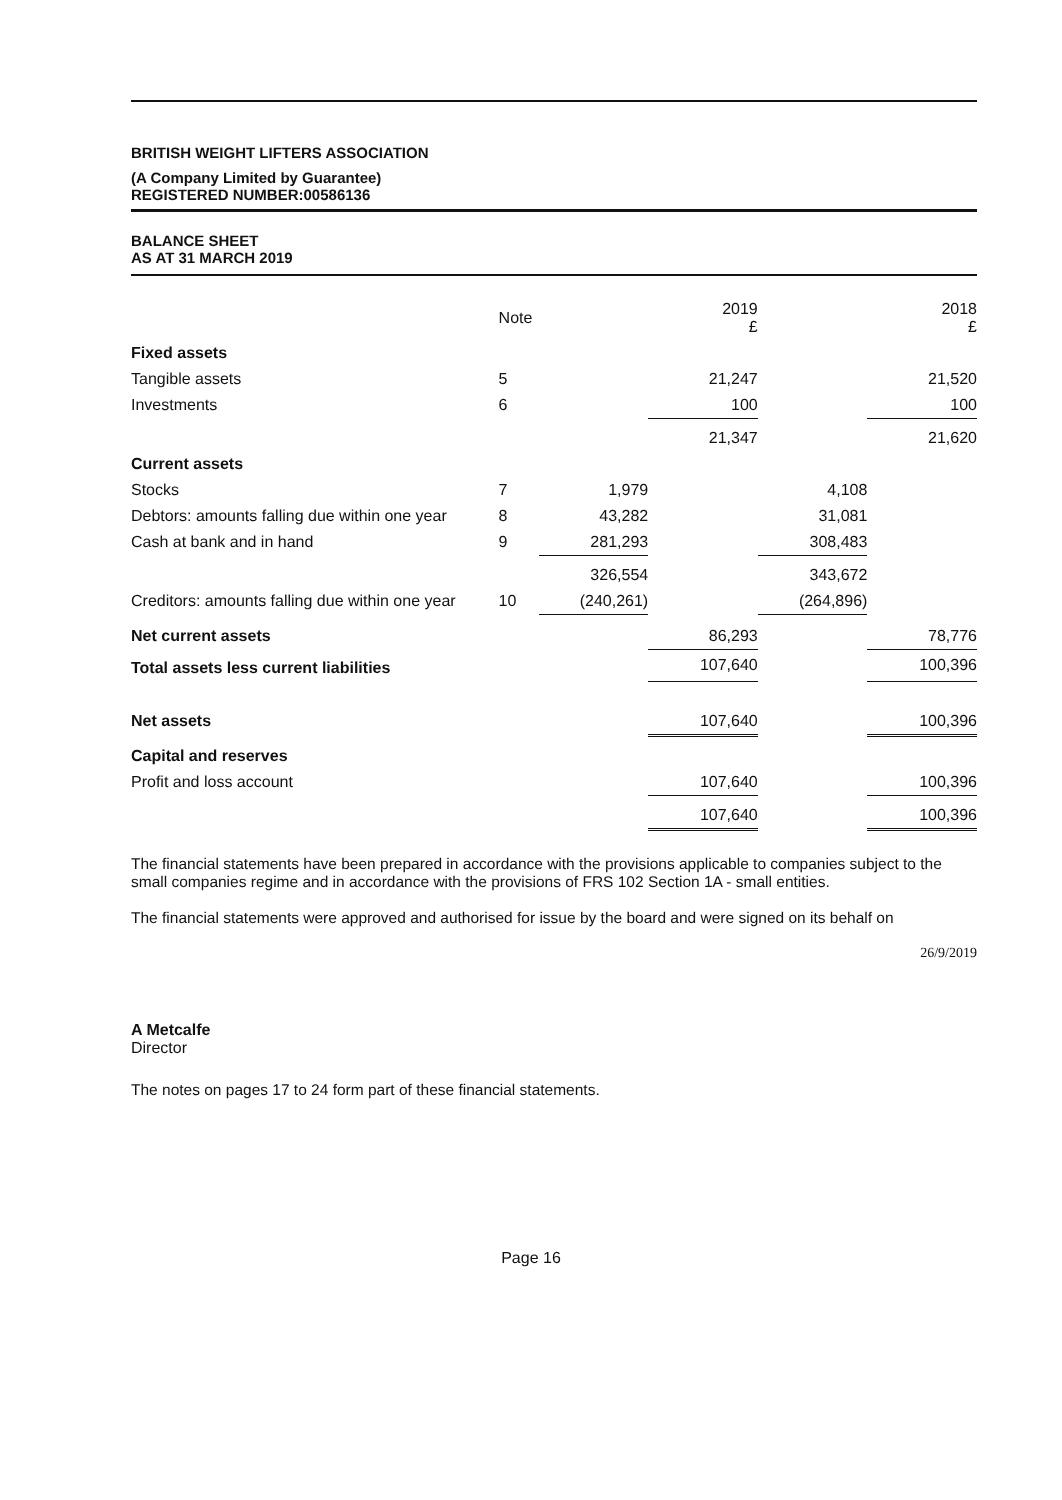BRITISH WEIGHT LIFTERS ASSOCIATION
(A Company Limited by Guarantee)
REGISTERED NUMBER:00586136
BALANCE SHEET
AS AT 31 MARCH 2019
| | Note | | 2019 £ | | 2018 £ |
| --- | --- | --- | --- | --- | --- |
| Fixed assets | | | | | |
| Tangible assets | 5 | | 21,247 | | 21,520 |
| Investments | 6 | | 100 | | 100 |
| | | | 21,347 | | 21,620 |
| Current assets | | | | | |
| Stocks | 7 | 1,979 | | 4,108 | |
| Debtors: amounts falling due within one year | 8 | 43,282 | | 31,081 | |
| Cash at bank and in hand | 9 | 281,293 | | 308,483 | |
| | | 326,554 | | 343,672 | |
| Creditors: amounts falling due within one year | 10 | (240,261) | | (264,896) | |
| Net current assets | | | 86,293 | | 78,776 |
| Total assets less current liabilities | | | 107,640 | | 100,396 |
| Net assets | | | 107,640 | | 100,396 |
| Capital and reserves | | | | | |
| Profit and loss account | | | 107,640 | | 100,396 |
| | | | 107,640 | | 100,396 |
The financial statements have been prepared in accordance with the provisions applicable to companies subject to the small companies regime and in accordance with the provisions of FRS 102 Section 1A - small entities.
The financial statements were approved and authorised for issue by the board and were signed on its behalf on
26/9/2019
A Metcalfe
Director
The notes on pages 17 to 24 form part of these financial statements.
Page 16